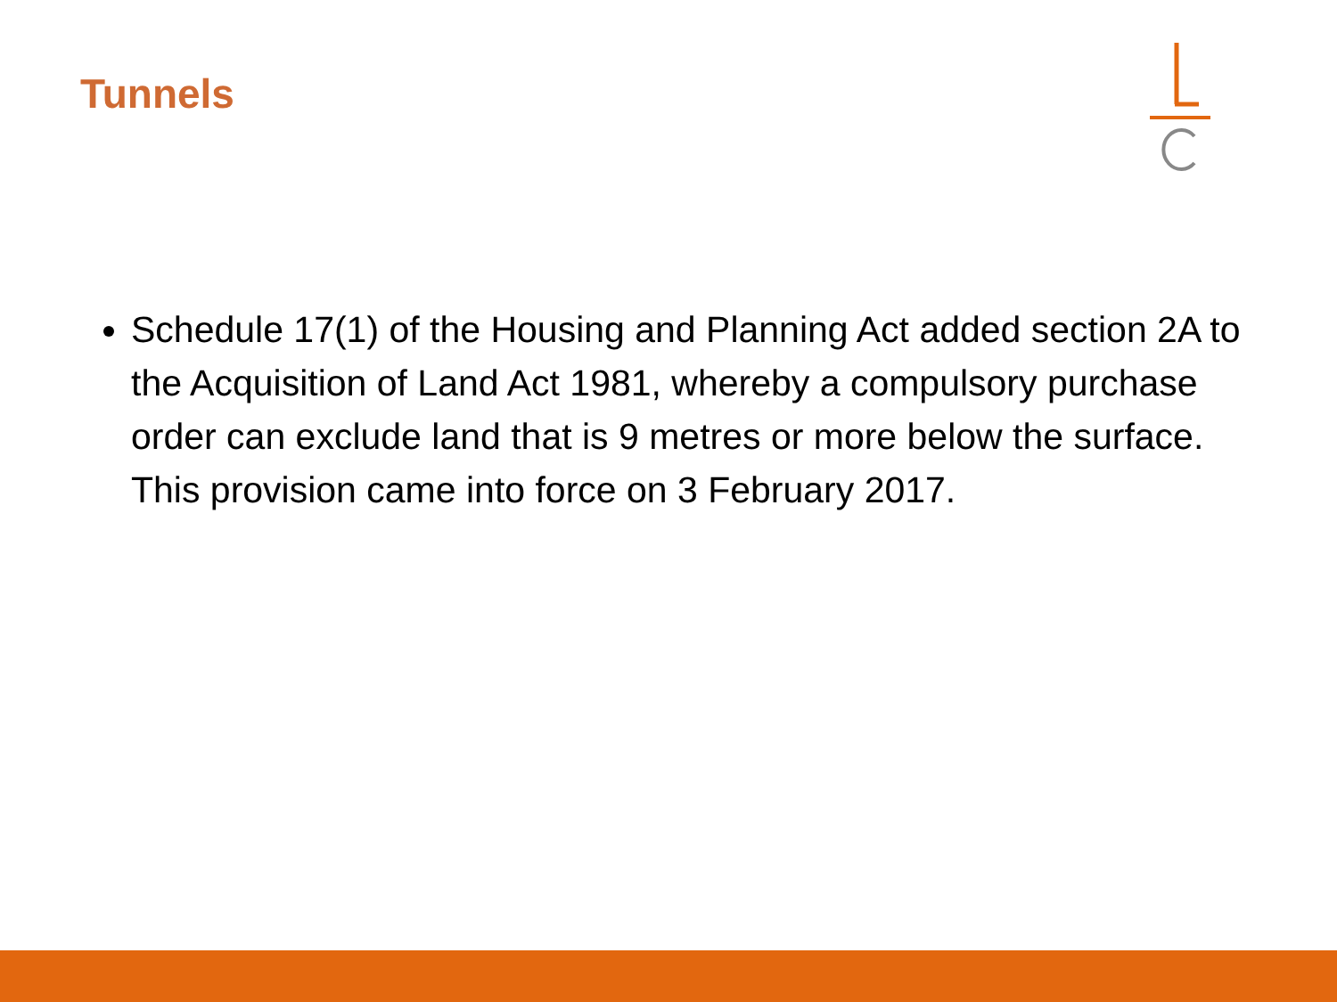Tunnels
Schedule 17(1) of the Housing and Planning Act added section 2A to the Acquisition of Land Act 1981, whereby a compulsory purchase order can exclude land that is 9 metres or more below the surface. This provision came into force on 3 February 2017.